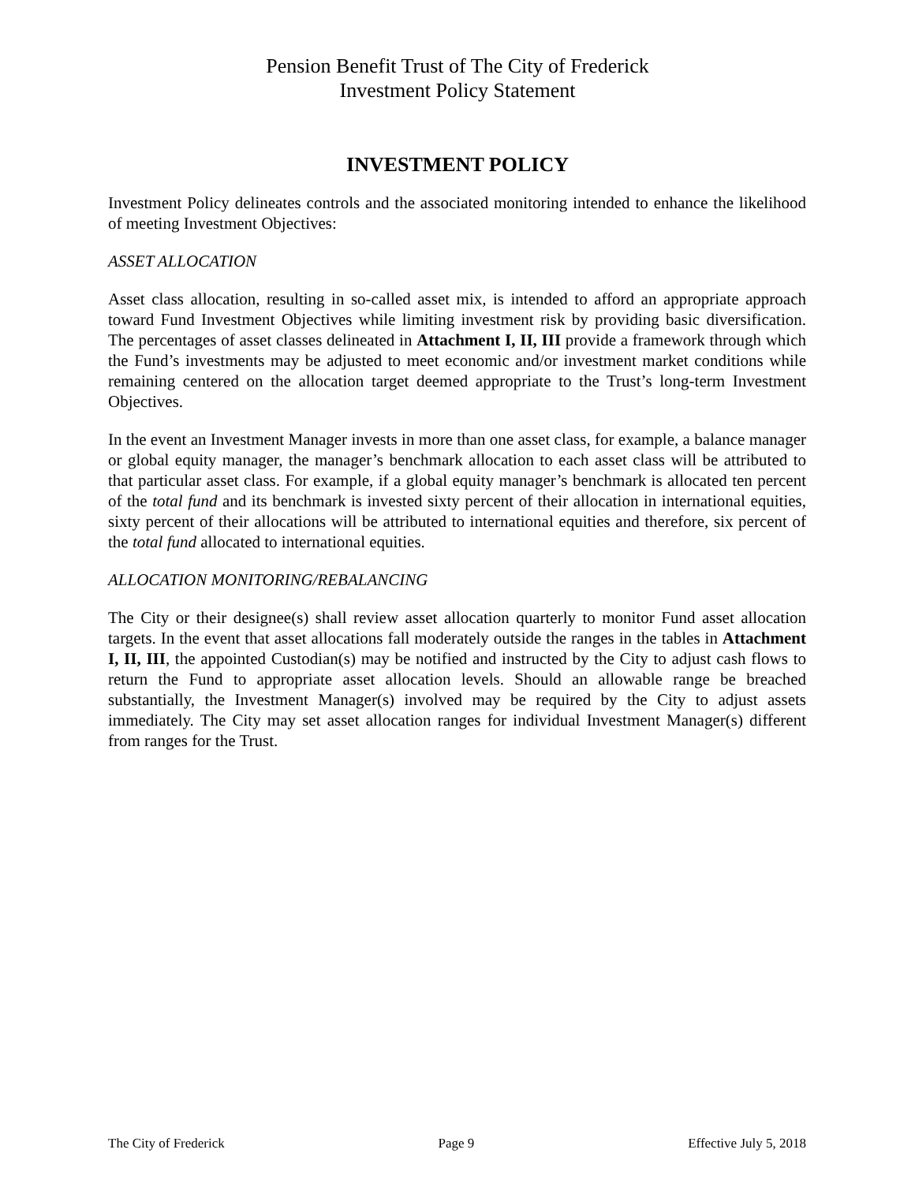Pension Benefit Trust of The City of Frederick
Investment Policy Statement
INVESTMENT POLICY
Investment Policy delineates controls and the associated monitoring intended to enhance the likelihood of meeting Investment Objectives:
ASSET ALLOCATION
Asset class allocation, resulting in so-called asset mix, is intended to afford an appropriate approach toward Fund Investment Objectives while limiting investment risk by providing basic diversification. The percentages of asset classes delineated in Attachment I, II, III provide a framework through which the Fund’s investments may be adjusted to meet economic and/or investment market conditions while remaining centered on the allocation target deemed appropriate to the Trust’s long-term Investment Objectives.
In the event an Investment Manager invests in more than one asset class, for example, a balance manager or global equity manager, the manager’s benchmark allocation to each asset class will be attributed to that particular asset class. For example, if a global equity manager’s benchmark is allocated ten percent of the total fund and its benchmark is invested sixty percent of their allocation in international equities, sixty percent of their allocations will be attributed to international equities and therefore, six percent of the total fund allocated to international equities.
ALLOCATION MONITORING/REBALANCING
The City or their designee(s) shall review asset allocation quarterly to monitor Fund asset allocation targets. In the event that asset allocations fall moderately outside the ranges in the tables in Attachment I, II, III, the appointed Custodian(s) may be notified and instructed by the City to adjust cash flows to return the Fund to appropriate asset allocation levels. Should an allowable range be breached substantially, the Investment Manager(s) involved may be required by the City to adjust assets immediately. The City may set asset allocation ranges for individual Investment Manager(s) different from ranges for the Trust.
The City of Frederick Page 9 Effective July 5, 2018